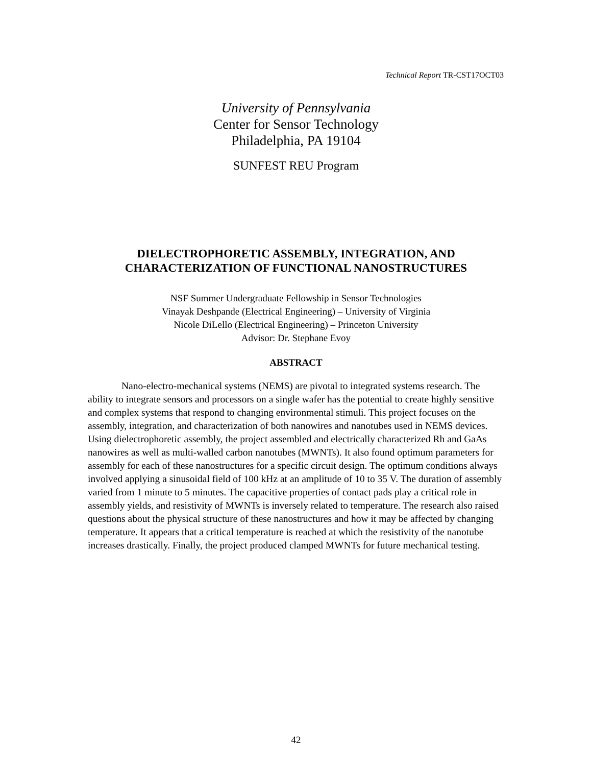Technical Report TR-CST17OCT03
University of Pennsylvania
Center for Sensor Technology
Philadelphia, PA 19104
SUNFEST REU Program
DIELECTROPHORETIC ASSEMBLY, INTEGRATION, AND
CHARACTERIZATION OF FUNCTIONAL NANOSTRUCTURES
NSF Summer Undergraduate Fellowship in Sensor Technologies
Vinayak Deshpande (Electrical Engineering) – University of Virginia
Nicole DiLello (Electrical Engineering) – Princeton University
Advisor: Dr. Stephane Evoy
ABSTRACT
Nano-electro-mechanical systems (NEMS) are pivotal to integrated systems research. The ability to integrate sensors and processors on a single wafer has the potential to create highly sensitive and complex systems that respond to changing environmental stimuli. This project focuses on the assembly, integration, and characterization of both nanowires and nanotubes used in NEMS devices. Using dielectrophoretic assembly, the project assembled and electrically characterized Rh and GaAs nanowires as well as multi-walled carbon nanotubes (MWNTs). It also found optimum parameters for assembly for each of these nanostructures for a specific circuit design. The optimum conditions always involved applying a sinusoidal field of 100 kHz at an amplitude of 10 to 35 V. The duration of assembly varied from 1 minute to 5 minutes. The capacitive properties of contact pads play a critical role in assembly yields, and resistivity of MWNTs is inversely related to temperature. The research also raised questions about the physical structure of these nanostructures and how it may be affected by changing temperature. It appears that a critical temperature is reached at which the resistivity of the nanotube increases drastically. Finally, the project produced clamped MWNTs for future mechanical testing.
42